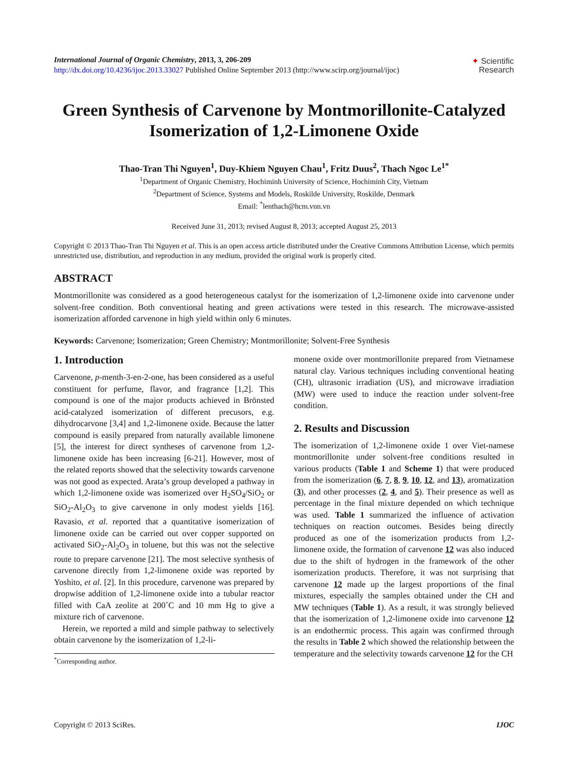International Journal of Organic Chemistry, 2013, 3, 206-209
http://dx.doi.org/10.4236/ijoc.2013.33027 Published Online September 2013 (http://www.scirp.org/journal/ijoc)
✦ Scientific
Research
Green Synthesis of Carvenone by Montmorillonite-Catalyzed Isomerization of 1,2-Limonene Oxide
Thao-Tran Thi Nguyen<sup>1</sup>, Duy-Khiem Nguyen Chau<sup>1</sup>, Fritz Duus<sup>2</sup>, Thach Ngoc Le<sup>1*</sup>
<sup>1</sup> Department of Organic Chemistry, Hochiminh University of Science, Hochiminh City, Vietnam
<sup>2</sup> Department of Science, Systems and Models, Roskilde University, Roskilde, Denmark
Email: <sup>*</sup>lenthach@hcm.vnn.vn
Received June 31, 2013; revised August 8, 2013; accepted August 25, 2013
Copyright © 2013 Thao-Tran Thi Nguyen et al. This is an open access article distributed under the Creative Commons Attribution License, which permits unrestricted use, distribution, and reproduction in any medium, provided the original work is properly cited.
ABSTRACT
Montmorillonite was considered as a good heterogeneous catalyst for the isomerization of 1,2-limonene oxide into carvenone under solvent-free condition. Both conventional heating and green activations were tested in this research. The microwave-assisted isomerization afforded carvenone in high yield within only 6 minutes.
Keywords: Carvenone; Isomerization; Green Chemistry; Montmorillonite; Solvent-Free Synthesis
1. Introduction
Carvenone, p-menth-3-en-2-one, has been considered as a useful constituent for perfume, flavor, and fragrance [1,2]. This compound is one of the major products achieved in Brönsted acid-catalyzed isomerization of different precusors, e.g. dihydrocarvone [3,4] and 1,2-limonene oxide. Because the latter compound is easily prepared from naturally available limonene [5], the interest for direct syntheses of carvenone from 1,2-limonene oxide has been increasing [6-21]. However, most of the related reports showed that the selectivity towards carvenone was not good as expected. Arata’s group developed a pathway in which 1,2-limonene oxide was isomerized over H<sub>2</sub>SO<sub>4</sub>/SiO<sub>2</sub> or SiO<sub>2</sub>-Al<sub>2</sub>O<sub>3</sub> to give carvenone in only modest yields [16]. Ravasio, et al. reported that a quantitative isomerization of limonene oxide can be carried out over copper supported on activated SiO<sub>2</sub>-Al<sub>2</sub>O<sub>3</sub> in toluene, but this was not the selective route to prepare carvenone [21]. The most selective synthesis of carvenone directly from 1,2-limonene oxide was reported by Yoshito, et al. [2]. In this procedure, carvenone was prepared by dropwise addition of 1,2-limonene oxide into a tubular reactor filled with CaA zeolite at 200˚C and 10 mm Hg to give a mixture rich of carvenone.
Herein, we reported a mild and simple pathway to selectively obtain carvenone by the isomerization of 1,2-li-
<sup>*</sup> Corresponding author.
monene oxide over montmorillonite prepared from Vietnamese natural clay. Various techniques including conventional heating (CH), ultrasonic irradiation (US), and microwave irradiation (MW) were used to induce the reaction under solvent-free condition.
2. Results and Discussion
The isomerization of 1,2-limonene oxide 1 over Viet-namese montmorillonite under solvent-free conditions resulted in various products (Table 1 and Scheme 1) that were produced from the isomerization (6, 7, 8, 9, 10, 12, and 13), aromatization (3), and other processes (2, 4, and 5). Their presence as well as percentage in the final mixture depended on which technique was used. Table 1 summarized the influence of activation techniques on reaction outcomes. Besides being directly produced as one of the isomerization products from 1,2-limonene oxide, the formation of carvenone 12 was also induced due to the shift of hydrogen in the framework of the other isomerization products. Therefore, it was not surprising that carvenone 12 made up the largest proportions of the final mixtures, especially the samples obtained under the CH and MW techniques (Table 1). As a result, it was strongly believed that the isomerization of 1,2-limonene oxide into carvenone 12 is an endothermic process. This again was confirmed through the results in Table 2 which showed the relationship between the temperature and the selectivity towards carvenone 12 for the CH
Copyright © 2013 SciRes. IJOC